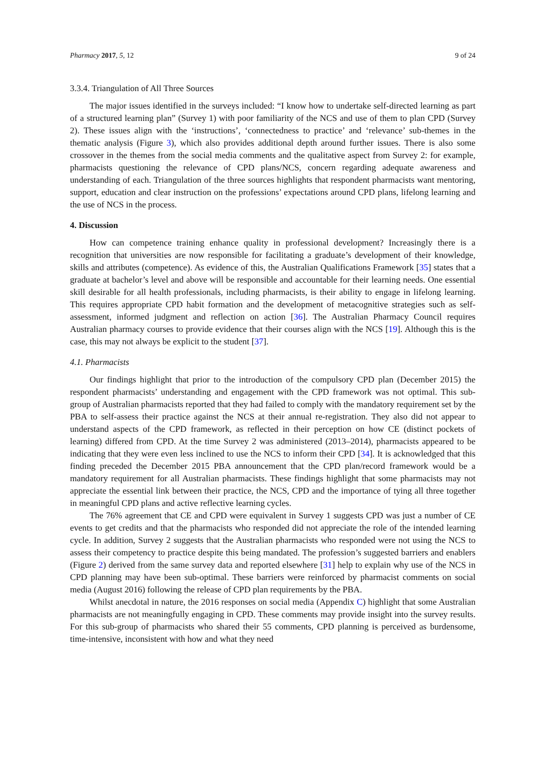Pharmacy 2017, 5, 12 9 of 24
3.3.4. Triangulation of All Three Sources
The major issues identified in the surveys included: “I know how to undertake self-directed learning as part of a structured learning plan” (Survey 1) with poor familiarity of the NCS and use of them to plan CPD (Survey 2). These issues align with the ‘instructions’, ‘connectedness to practice’ and ‘relevance’ sub-themes in the thematic analysis (Figure 3), which also provides additional depth around further issues. There is also some crossover in the themes from the social media comments and the qualitative aspect from Survey 2: for example, pharmacists questioning the relevance of CPD plans/NCS, concern regarding adequate awareness and understanding of each. Triangulation of the three sources highlights that respondent pharmacists want mentoring, support, education and clear instruction on the professions’ expectations around CPD plans, lifelong learning and the use of NCS in the process.
4. Discussion
How can competence training enhance quality in professional development? Increasingly there is a recognition that universities are now responsible for facilitating a graduate’s development of their knowledge, skills and attributes (competence). As evidence of this, the Australian Qualifications Framework [35] states that a graduate at bachelor’s level and above will be responsible and accountable for their learning needs. One essential skill desirable for all health professionals, including pharmacists, is their ability to engage in lifelong learning. This requires appropriate CPD habit formation and the development of metacognitive strategies such as self-assessment, informed judgment and reflection on action [36]. The Australian Pharmacy Council requires Australian pharmacy courses to provide evidence that their courses align with the NCS [19]. Although this is the case, this may not always be explicit to the student [37].
4.1. Pharmacists
Our findings highlight that prior to the introduction of the compulsory CPD plan (December 2015) the respondent pharmacists’ understanding and engagement with the CPD framework was not optimal. This sub-group of Australian pharmacists reported that they had failed to comply with the mandatory requirement set by the PBA to self-assess their practice against the NCS at their annual re-registration. They also did not appear to understand aspects of the CPD framework, as reflected in their perception on how CE (distinct pockets of learning) differed from CPD. At the time Survey 2 was administered (2013–2014), pharmacists appeared to be indicating that they were even less inclined to use the NCS to inform their CPD [34]. It is acknowledged that this finding preceded the December 2015 PBA announcement that the CPD plan/record framework would be a mandatory requirement for all Australian pharmacists. These findings highlight that some pharmacists may not appreciate the essential link between their practice, the NCS, CPD and the importance of tying all three together in meaningful CPD plans and active reflective learning cycles.
The 76% agreement that CE and CPD were equivalent in Survey 1 suggests CPD was just a number of CE events to get credits and that the pharmacists who responded did not appreciate the role of the intended learning cycle. In addition, Survey 2 suggests that the Australian pharmacists who responded were not using the NCS to assess their competency to practice despite this being mandated. The profession’s suggested barriers and enablers (Figure 2) derived from the same survey data and reported elsewhere [31] help to explain why use of the NCS in CPD planning may have been sub-optimal. These barriers were reinforced by pharmacist comments on social media (August 2016) following the release of CPD plan requirements by the PBA.
Whilst anecdotal in nature, the 2016 responses on social media (Appendix C) highlight that some Australian pharmacists are not meaningfully engaging in CPD. These comments may provide insight into the survey results. For this sub-group of pharmacists who shared their 55 comments, CPD planning is perceived as burdensome, time-intensive, inconsistent with how and what they need